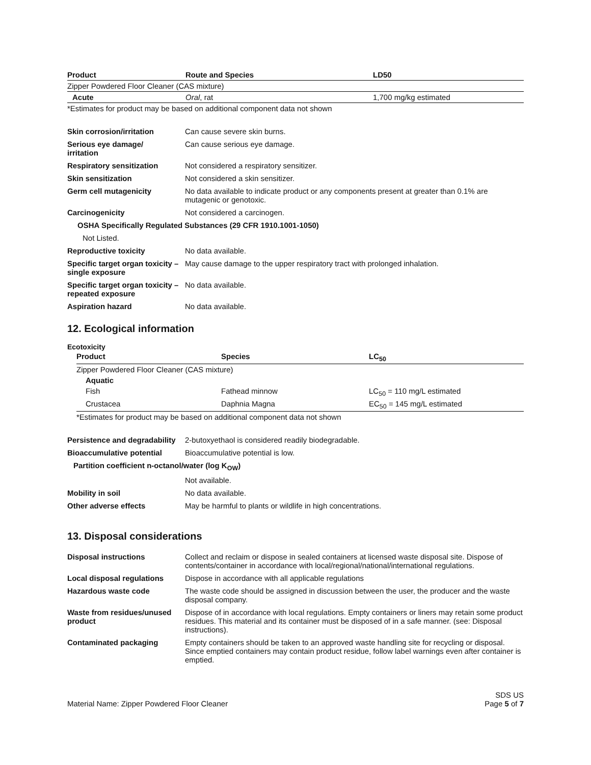| Product | Route and Species | LD50 |
| --- | --- | --- |
| Zipper Powdered Floor Cleaner (CAS mixture) | | |
| Acute | Oral , rat | 1,700 mg/kg estimated |
*Estimates for product may be based on additional component data not shown
| Skin corrosion/irritation | Can cause severe skin burns. |
| Serious eye damage/ irritation | Can cause serious eye damage. |
| Respiratory sensitization | Not considered a respiratory sensitizer. |
| Skin sensitization | Not considered a skin sensitizer. |
| Germ cell mutagenicity | No data available to indicate product or any components present at greater than 0.1% are mutagenic or genotoxic. |
| Carcinogenicity | Not considered a carcinogen. |
| OSHA Specifically Regulated Substances (29 CFR 1910.1001-1050) | |
| Not Listed. | |
| Reproductive toxicity | No data available. |
| Specific target organ toxicity – single exposure | May cause damage to the upper respiratory tract with prolonged inhalation. |
| Specific target organ toxicity – repeated exposure | No data available. |
| Aspiration hazard | No data available. |
12. Ecological information
Ecotoxicity
| Product | Species | LC<sub>50</sub> |
| --- | --- | --- |
| Zipper Powdered Floor Cleaner (CAS mixture) | | |
| Aquatic | | |
| Fish | Fathead minnow | LC<sub>50</sub> = 110 mg/L estimated |
| Crustacea | Daphnia Magna | EC<sub>50</sub> = 145 mg/L estimated |
*Estimates for product may be based on additional component data not shown
| Persistence and degradability | 2-butoxyethaol is considered readily biodegradable. |
| Bioaccumulative potential | Bioaccumulative potential is low. |
| Partition coefficient n-octanol/water (log K<sub>OW</sub>) | |
| | Not available. |
| Mobility in soil | No data available. |
| Other adverse effects | May be harmful to plants or wildlife in high concentrations. |
13. Disposal considerations
| Disposal instructions | Collect and reclaim or dispose in sealed containers at licensed waste disposal site. Dispose of contents/container in accordance with local/regional/national/international regulations. |
| Local disposal regulations | Dispose in accordance with all applicable regulations |
| Hazardous waste code | The waste code should be assigned in discussion between the user, the producer and the waste disposal company. |
| Waste from residues/unused product | Dispose of in accordance with local regulations. Empty containers or liners may retain some product residues. This material and its container must be disposed of in a safe manner. (see: Disposal instructions). |
| Contaminated packaging | Empty containers should be taken to an approved waste handling site for recycling or disposal. Since emptied containers may contain product residue, follow label warnings even after container is emptied. |
Material Name: Zipper Powdered Floor Cleaner
SDS US
Page 5 of 7